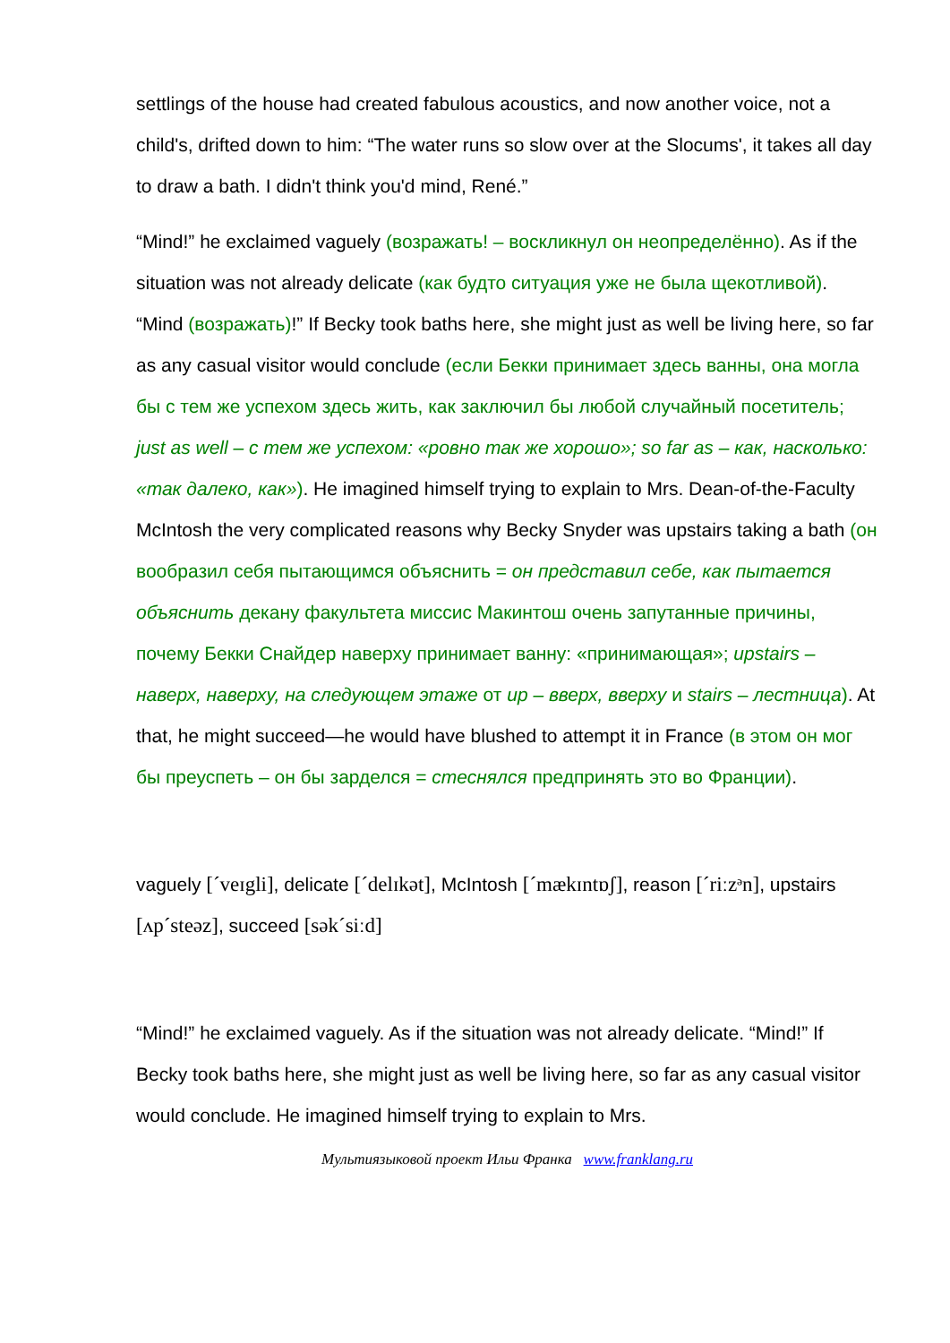settlings of the house had created fabulous acoustics, and now another voice, not a child's, drifted down to him: “The water runs so slow over at the Slocums', it takes all day to draw a bath. I didn't think you'd mind, René.”
“Mind!” he exclaimed vaguely (возражать! – воскликнул он неопределённо). As if the situation was not already delicate (как будто ситуация уже не была щекотливой). “Mind (возражать)!” If Becky took baths here, she might just as well be living here, so far as any casual visitor would conclude (если Бекки принимает здесь ванны, она могла бы с тем же успехом здесь жить, как заключил бы любой случайный посетитель; just as well – с тем же успехом: «ровно так же хорошо»; so far as – как, насколько: «так далеко, как»). He imagined himself trying to explain to Mrs. Dean-of-the-Faculty McIntosh the very complicated reasons why Becky Snyder was upstairs taking a bath (он вообразил себя пытающимся объяснить = он представил себе, как пытается объяснить декану факультета миссис Макинтош очень запутанные причины, почему Бекки Снайдер наверху принимает ванну: «принимающая»; upstairs – наверх, наверху, на следующем этаже от up – вверх, вверху и stairs – лестница). At that, he might succeed—he would have blushed to attempt it in France (в этом он мог бы преуспеть – он бы зарделся = стеснялся предпринять это во Франции).
vaguely [ˊveɪgli], delicate [ˊdelɪkət], McIntosh [ˊmækɪntɒʃ], reason [ˊriːzᵊn], upstairs [ʌpˊsteəz], succeed [səkˊsiːd]
“Mind!” he exclaimed vaguely. As if the situation was not already delicate. “Mind!” If Becky took baths here, she might just as well be living here, so far as any casual visitor would conclude. He imagined himself trying to explain to Mrs.
Мультиязыковой проект Ильи Франка www.franklang.ru